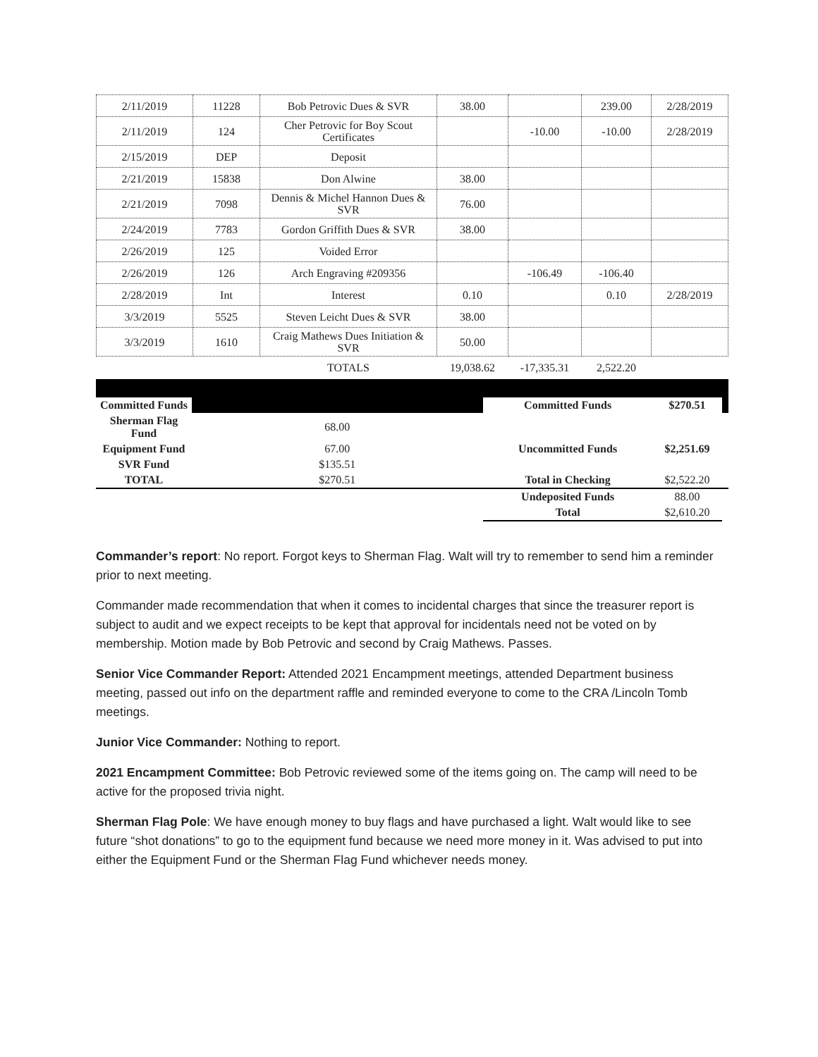| 2/11/2019 | 11228 | Bob Petrovic Dues & SVR | 38.00 | | 239.00 | 2/28/2019 |
| 2/11/2019 | 124 | Cher Petrovic for Boy Scout Certificates | | -10.00 | -10.00 | 2/28/2019 |
| 2/15/2019 | DEP | Deposit | | | | |
| 2/21/2019 | 15838 | Don Alwine | 38.00 | | | |
| 2/21/2019 | 7098 | Dennis & Michel Hannon Dues & SVR | 76.00 | | | |
| 2/24/2019 | 7783 | Gordon Griffith Dues & SVR | 38.00 | | | |
| 2/26/2019 | 125 | Voided Error | | | | |
| 2/26/2019 | 126 | Arch Engraving #209356 | | -106.49 | -106.40 | |
| 2/28/2019 | Int | Interest | 0.10 | | 0.10 | 2/28/2019 |
| 3/3/2019 | 5525 | Steven Leicht Dues & SVR | 38.00 | | | |
| 3/3/2019 | 1610 | Craig Mathews Dues Initiation & SVR | 50.00 | | | |
| | | TOTALS | 19,038.62 | -17,335.31 | 2,522.20 | |
| Committed Funds | | Committed Funds | $270.51 | |
| Sherman Flag Fund | 68.00 | | | |
| Equipment Fund | 67.00 | Uncommitted Funds | $2,251.69 | |
| SVR Fund | $135.51 | | | |
| TOTAL | $270.51 | Total in Checking | $2,522.20 | |
| | | Undeposited Funds | 88.00 | |
| | | Total | $2,610.20 | |
Commander’s report: No report. Forgot keys to Sherman Flag. Walt will try to remember to send him a reminder prior to next meeting.
Commander made recommendation that when it comes to incidental charges that since the treasurer report is subject to audit and we expect receipts to be kept that approval for incidentals need not be voted on by membership. Motion made by Bob Petrovic and second by Craig Mathews. Passes.
Senior Vice Commander Report: Attended 2021 Encampment meetings, attended Department business meeting, passed out info on the department raffle and reminded everyone to come to the CRA /Lincoln Tomb meetings.
Junior Vice Commander: Nothing to report.
2021 Encampment Committee: Bob Petrovic reviewed some of the items going on. The camp will need to be active for the proposed trivia night.
Sherman Flag Pole: We have enough money to buy flags and have purchased a light. Walt would like to see future “shot donations” to go to the equipment fund because we need more money in it. Was advised to put into either the Equipment Fund or the Sherman Flag Fund whichever needs money.